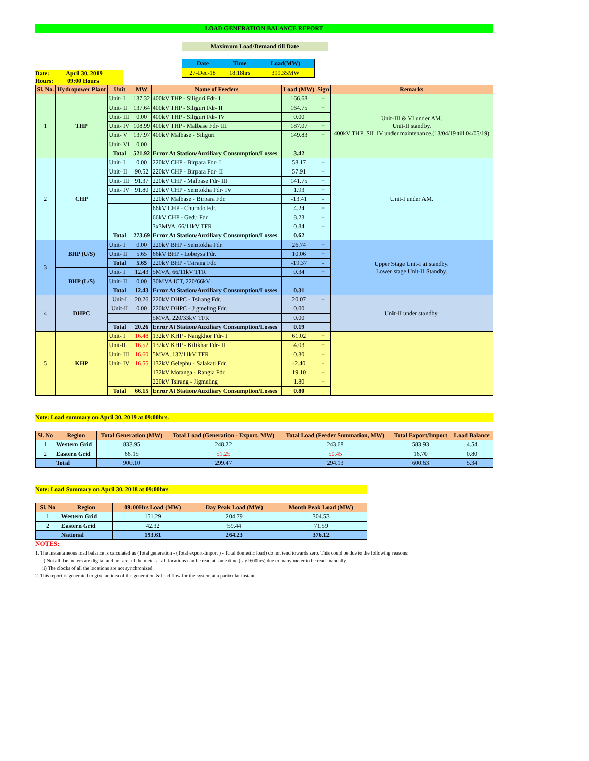LOAD GENERATION BALANCE REPORT
Maximum Load/Demand till Date
| Date | Time | Load(MW) |
| --- | --- | --- |
| 27-Dec-18 | 18:18hrs | 399.35MW |
Date: April 30, 2019
Hours: 09:00 Hours
| Sl. No. | Hydropower Plant | Unit | MW | Name of Feeders | Load (MW) | Sign | Remarks |
| --- | --- | --- | --- | --- | --- | --- | --- |
| 1 | THP | Unit- I | 137.32 | 400kV THP - Siliguri Fdr- I | 166.68 | + | Unit-III & VI under AM. Unit-II standby. 400kV THP_SIL IV under maintenance.(13/04/19 till 04/05/19) |
| | | Unit- II | 137.64 | 400kV THP - Siliguri Fdr- II | 164.75 | + | |
| | | Unit- III | 0.00 | 400kV THP - Siliguri Fdr- IV | 0.00 | | |
| | | Unit- IV | 108.99 | 400kV THP - Malbase Fdr- III | 187.07 | + | |
| | | Unit- V | 137.97 | 400kV Malbase - Siliguri | 149.83 | + | |
| | | Unit- VI | 0.00 | | | | |
| | | Total | 521.92 | Error At Station/Auxiliary Consumption/Losses | 3.42 | | |
| 2 | CHP | Unit- I | 0.00 | 220kV CHP - Birpara Fdr- I | 58.17 | + | Unit-I under AM. |
| | | Unit- II | 90.52 | 220kV CHP - Birpara Fdr- II | 57.91 | + | |
| | | Unit- III | 91.37 | 220kV CHP - Malbase Fdr- III | 141.75 | + | |
| | | Unit- IV | 91.80 | 220kV CHP - Semtokha Fdr- IV | 1.93 | + | |
| | | | | 220kV Malbase - Birpara Fdr. | -13.41 | - | |
| | | | | 66kV CHP - Chumdo Fdr. | 4.24 | + | |
| | | | | 66kV CHP - Gedu Fdr. | 8.23 | + | |
| | | | | 3x3MVA, 66/11kV TFR | 0.84 | + | |
| | | Total | 273.69 | Error At Station/Auxiliary Consumption/Losses | 0.62 | | |
| 3 | BHP (U/S) | Unit- I | 0.00 | 220kV BHP - Semtokha Fdr. | 26.74 | + | Upper Stage Unit-I at standby. Lower stage Unit-II Standby. |
| | | Unit- II | 5.65 | 66kV BHP - Lobeysa Fdr. | 10.06 | + | |
| | | Total | 5.65 | 220kV BHP - Tsirang Fdr. | -19.37 | - | |
| | BHP (L/S) | Unit- I | 12.43 | 5MVA, 66/11kV TFR | 0.34 | + | |
| | | Unit- II | 0.00 | 30MVA ICT, 220/66kV | | | |
| | | Total | 12.43 | Error At Station/Auxiliary Consumption/Losses | 0.31 | | |
| 4 | DHPC | Unit-I | 20.26 | 220kV DHPC - Tsirang Fdr. | 20.07 | + | Unit-II under standby. |
| | | Unit-II | 0.00 | 220kV DHPC - Jigmeling Fdr. | 0.00 | | |
| | | | | 5MVA, 220/33kV TFR | 0.00 | | |
| | | Total | 20.26 | Error At Station/Auxiliary Consumption/Losses | 0.19 | | |
| 5 | KHP | Unit- I | 16.48 | 132kV KHP - Nangkhor Fdr- I | 61.02 | + | |
| | | Unit-II | 16.52 | 132kV KHP - Kilikhar Fdr- II | 4.03 | + | |
| | | Unit- III | 16.60 | 5MVA, 132/11kV TFR | 0.30 | + | |
| | | Unit- IV | 16.55 | 132kV Gelephu - Salakati Fdr. | -2.40 | - | |
| | | | | 132kV Motanga - Rangia Fdr. | 19.10 | + | |
| | | | | 220kV Tsirang - Jigmeling | 1.80 | + | |
| | | Total | 66.15 | Error At Station/Auxiliary Consumption/Losses | 0.80 | | |
Note: Load summary on April 30, 2019 at 09:00hrs.
| Sl. No | Region | Total Generation (MW) | Total Load (Generation - Export, MW) | Total Load (Feeder Summation, MW) | Total Export/Import | Load Balance |
| --- | --- | --- | --- | --- | --- | --- |
| 1 | Western Grid | 833.95 | 248.22 | 243.68 | 583.93 | 4.54 |
| 2 | Eastern Grid | 66.15 | 51.25 | 50.45 | 16.70 | 0.80 |
| | Total | 900.10 | 299.47 | 294.13 | 600.63 | 5.34 |
Note: Load Summary on April 30, 2018 at 09:00hrs
| Sl. No | Region | 09:00Hrs Load (MW) | Day Peak Load (MW) | Month Peak Load (MW) |
| --- | --- | --- | --- | --- |
| 1 | Western Grid | 151.29 | 204.79 | 304.53 |
| 2 | Eastern Grid | 42.32 | 59.44 | 71.59 |
| | National | 193.61 | 264.23 | 376.12 |
NOTES:
1. The Instantaneous load balance is calculated as (Total generation - (Total export-Import ) - Total domestic load) do not tend towards zero. This could be due to the following reasons:
i) Not all the meters are digital and nor are all the meter at all locations can be read at same time (say 9:00hrs) due to many meter to be read manually.
ii) The clocks of all the locations are not synchronized
2. This report is generated to give an idea of the generation & load flow for the system at a particular instant.